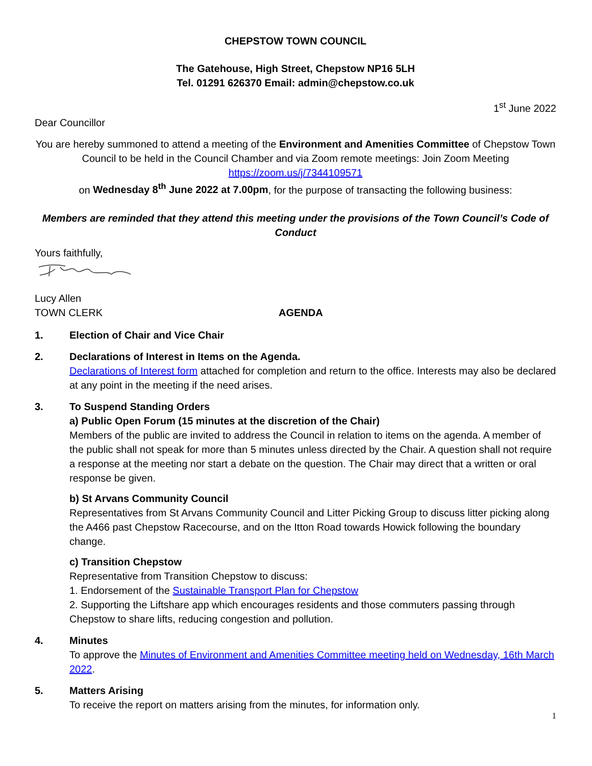CHEPSTOW TOWN COUNCIL
The Gatehouse, High Street, Chepstow NP16 5LH
Tel. 01291 626370 Email: admin@chepstow.co.uk
1<sup>st</sup> June 2022
Dear Councillor
You are hereby summoned to attend a meeting of the Environment and Amenities Committee of Chepstow Town Council to be held in the Council Chamber and via Zoom remote meetings: Join Zoom Meeting
https://zoom.us/j/7344109571
on Wednesday 8<sup>th</sup> June 2022 at 7.00pm, for the purpose of transacting the following business:
Members are reminded that they attend this meeting under the provisions of the Town Council’s Code of Conduct
Yours faithfully,
Lucy Allen
TOWN CLERK AGENDA
1. Election of Chair and Vice Chair
2. Declarations of Interest in Items on the Agenda.
Declarations of Interest form attached for completion and return to the office. Interests may also be declared at any point in the meeting if the need arises.
3. To Suspend Standing Orders
a) Public Open Forum (15 minutes at the discretion of the Chair)
Members of the public are invited to address the Council in relation to items on the agenda. A member of the public shall not speak for more than 5 minutes unless directed by the Chair. A question shall not require a response at the meeting nor start a debate on the question. The Chair may direct that a written or oral response be given.
b) St Arvans Community Council
Representatives from St Arvans Community Council and Litter Picking Group to discuss litter picking along the A466 past Chepstow Racecourse, and on the Itton Road towards Howick following the boundary change.
c) Transition Chepstow
Representative from Transition Chepstow to discuss:
1. Endorsement of the Sustainable Transport Plan for Chepstow
2. Supporting the Liftshare app which encourages residents and those commuters passing through Chepstow to share lifts, reducing congestion and pollution.
4. Minutes
To approve the Minutes of Environment and Amenities Committee meeting held on Wednesday, 16th March 2022.
5. Matters Arising
To receive the report on matters arising from the minutes, for information only.
1